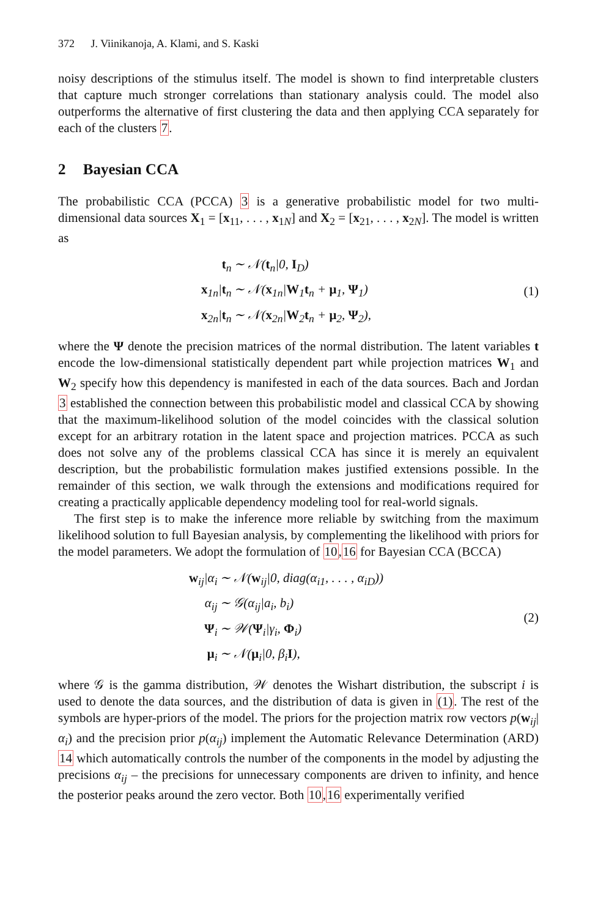372 J. Viinikanoja, A. Klami, and S. Kaski
noisy descriptions of the stimulus itself. The model is shown to find interpretable clusters that capture much stronger correlations than stationary analysis could. The model also outperforms the alternative of first clustering the data and then applying CCA separately for each of the clusters 7.
2 Bayesian CCA
The probabilistic CCA (PCCA) 3 is a generative probabilistic model for two multi-dimensional data sources X<sub>1</sub> = [x<sub>11</sub>, . . . , x<sub>1N</sub>] and X<sub>2</sub> = [x<sub>21</sub>, . . . , x<sub>2N</sub>]. The model is written as
| t<sub>n</sub> | ∼ 𝒩( t<sub>n</sub>/0, I<sub>D</sub>) |
| x<sub>1n</sub>/ t<sub>n</sub> | ∼ 𝒩( x<sub>1n</sub>/ W<sub>1</sub> t<sub>n</sub> + μ<sub>1</sub>, Ψ<sub>1</sub>) |
| x<sub>2n</sub>/ t<sub>n</sub> | ∼ 𝒩( x<sub>2n</sub>/ W<sub>2</sub> t<sub>n</sub> + μ<sub>2</sub>, Ψ<sub>2</sub>), |
(1)
where the Ψ denote the precision matrices of the normal distribution. The latent variables t encode the low-dimensional statistically dependent part while projection matrices W<sub>1</sub> and W<sub>2</sub> specify how this dependency is manifested in each of the data sources. Bach and Jordan 3 established the connection between this probabilistic model and classical CCA by showing that the maximum-likelihood solution of the model coincides with the classical solution except for an arbitrary rotation in the latent space and projection matrices. PCCA as such does not solve any of the problems classical CCA has since it is merely an equivalent description, but the probabilistic formulation makes justified extensions possible. In the remainder of this section, we walk through the extensions and modifications required for creating a practically applicable dependency modeling tool for real-world signals.
The first step is to make the inference more reliable by switching from the maximum likelihood solution to full Bayesian analysis, by complementing the likelihood with priors for the model parameters. We adopt the formulation of 10,16 for Bayesian CCA (BCCA)
| w<sub>ij</sub>/α<sub>i</sub> | ∼ 𝒩( w<sub>ij</sub>/0, diag(α<sub>i1</sub>, . . . , α<sub>iD</sub>)) |
| α<sub>ij</sub> | ∼ 𝒢(α<sub>ij</sub>/a<sub>i</sub>, b<sub>i</sub>) |
| Ψ<sub>i</sub> | ∼ 𝒲( Ψ<sub>i</sub>/γ<sub>i</sub>, Φ<sub>i</sub>) |
| μ<sub>i</sub> | ∼ 𝒩( μ<sub>i</sub>/0, β<sub>i</sub> I ), |
(2)
where 𝒢 is the gamma distribution, 𝒲 denotes the Wishart distribution, the subscript i is used to denote the data sources, and the distribution of data is given in (1). The rest of the symbols are hyper-priors of the model. The priors for the projection matrix row vectors p(w<sub>ij</sub>|α<sub>i</sub>) and the precision prior p(α<sub>ij</sub>) implement the Automatic Relevance Determination (ARD) 14 which automatically controls the number of the components in the model by adjusting the precisions α<sub>ij</sub> – the precisions for unnecessary components are driven to infinity, and hence the posterior peaks around the zero vector. Both 10,16 experimentally verified